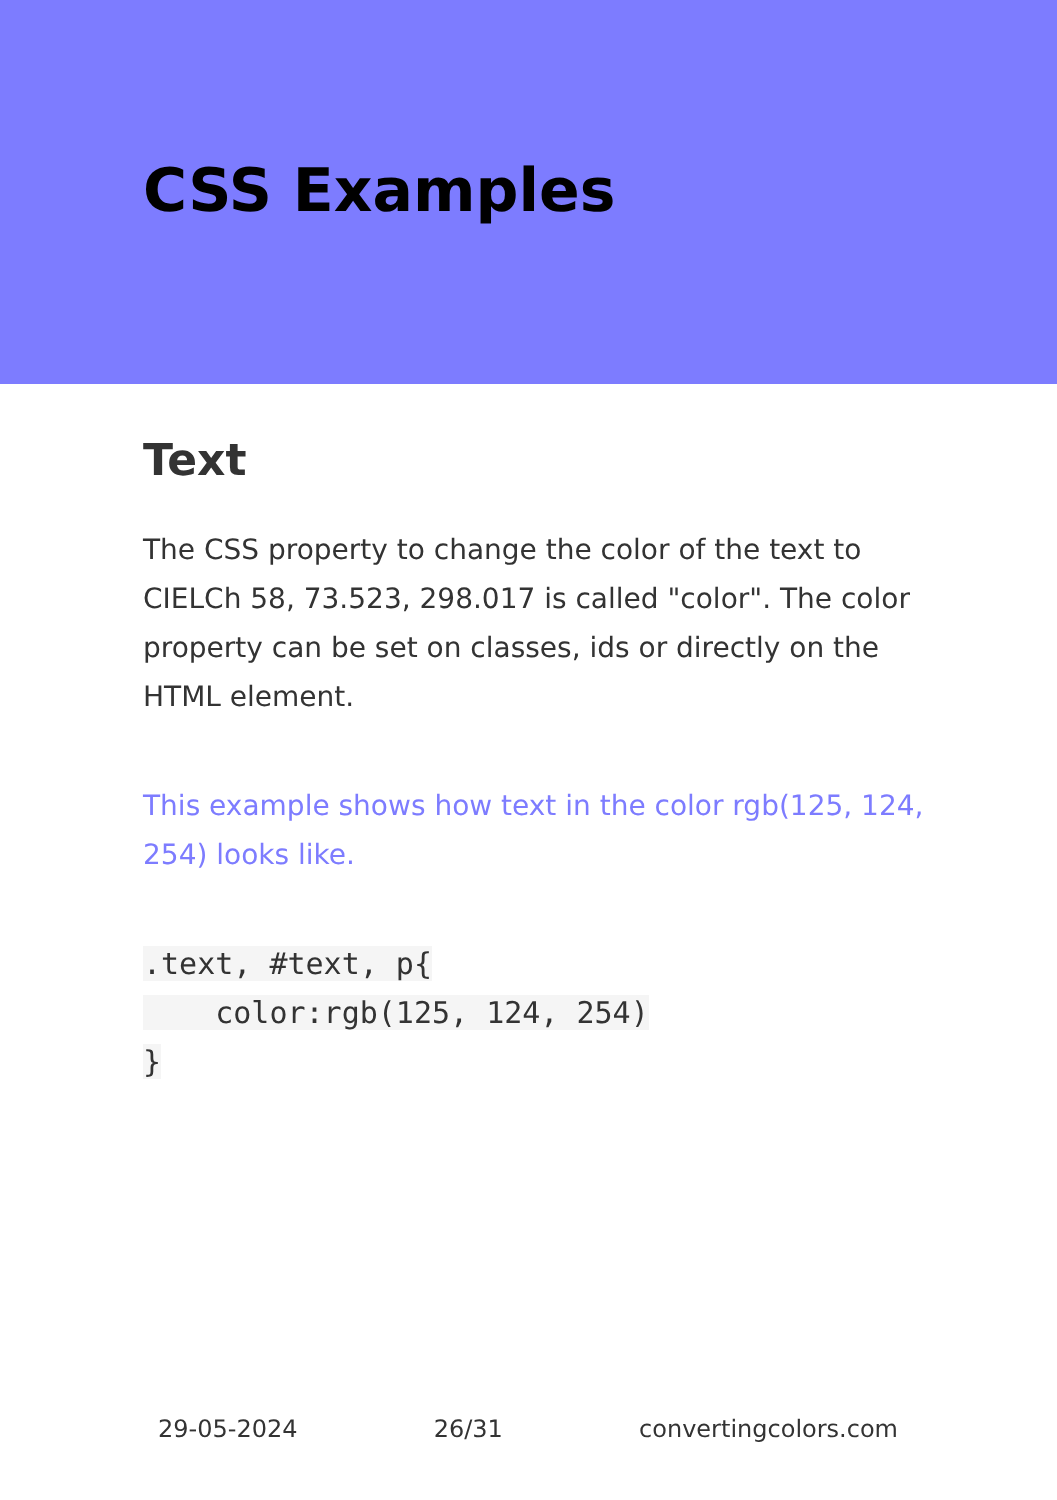CSS Examples
Text
The CSS property to change the color of the text to CIELCh 58, 73.523, 298.017 is called "color". The color property can be set on classes, ids or directly on the HTML element.
This example shows how text in the color rgb(125, 124, 254) looks like.
.text, #text, p{
    color:rgb(125, 124, 254)
}
29-05-2024 26/31 convertingcolors.com